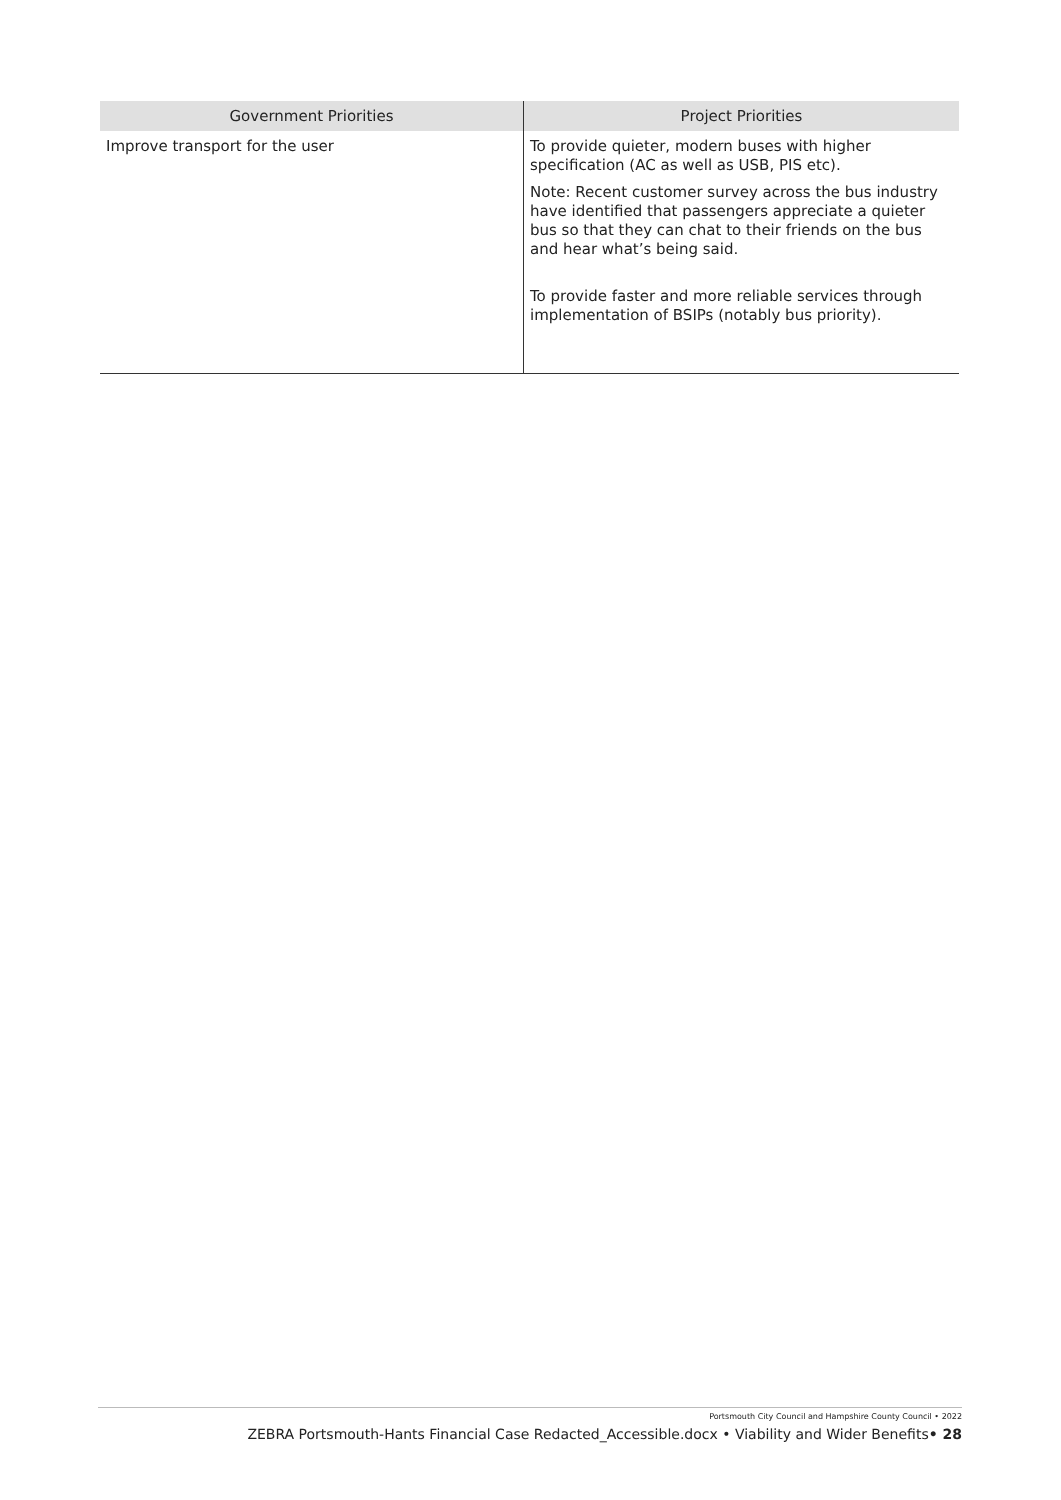| Government Priorities | Project Priorities |
| --- | --- |
| Improve transport for the user | To provide quieter, modern buses with higher specification (AC as well as USB, PIS etc). Note: Recent customer survey across the bus industry have identified that passengers appreciate a quieter bus so that they can chat to their friends on the bus and hear what’s being said. To provide faster and more reliable services through implementation of BSIPs (notably bus priority). |
Portsmouth City Council and Hampshire County Council • 2022
ZEBRA Portsmouth-Hants Financial Case Redacted_Accessible.docx • Viability and Wider Benefits• 28